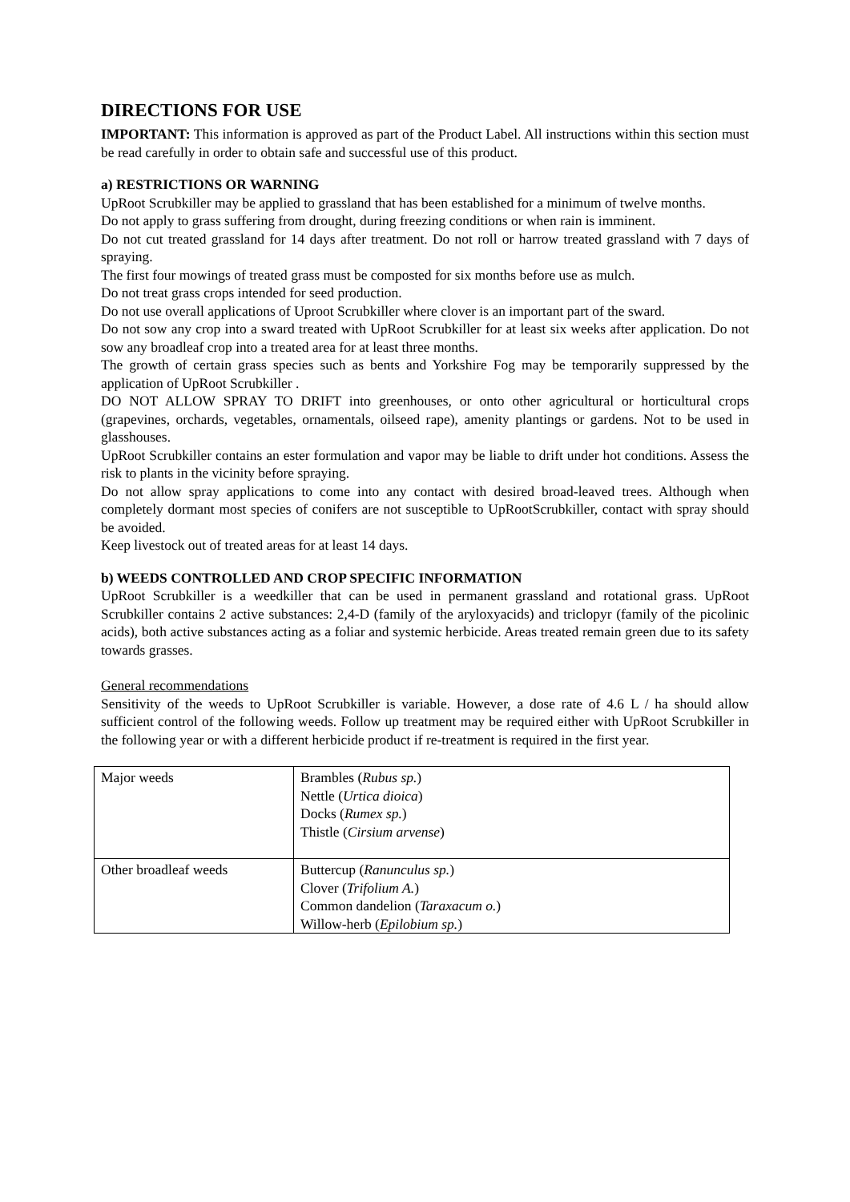DIRECTIONS FOR USE
IMPORTANT: This information is approved as part of the Product Label. All instructions within this section must be read carefully in order to obtain safe and successful use of this product.
a) RESTRICTIONS OR WARNING
UpRoot Scrubkiller may be applied to grassland that has been established for a minimum of twelve months.
Do not apply to grass suffering from drought, during freezing conditions or when rain is imminent.
Do not cut treated grassland for 14 days after treatment. Do not roll or harrow treated grassland with 7 days of spraying.
The first four mowings of treated grass must be composted for six months before use as mulch.
Do not treat grass crops intended for seed production.
Do not use overall applications of Uproot Scrubkiller where clover is an important part of the sward.
Do not sow any crop into a sward treated with UpRoot Scrubkiller for at least six weeks after application. Do not sow any broadleaf crop into a treated area for at least three months.
The growth of certain grass species such as bents and Yorkshire Fog may be temporarily suppressed by the application of UpRoot Scrubkiller .
DO NOT ALLOW SPRAY TO DRIFT into greenhouses, or onto other agricultural or horticultural crops (grapevines, orchards, vegetables, ornamentals, oilseed rape), amenity plantings or gardens. Not to be used in glasshouses.
UpRoot Scrubkiller contains an ester formulation and vapor may be liable to drift under hot conditions. Assess the risk to plants in the vicinity before spraying.
Do not allow spray applications to come into any contact with desired broad-leaved trees. Although when completely dormant most species of conifers are not susceptible to UpRootScrubkiller, contact with spray should be avoided.
Keep livestock out of treated areas for at least 14 days.
b) WEEDS CONTROLLED AND CROP SPECIFIC INFORMATION
UpRoot Scrubkiller is a weedkiller that can be used in permanent grassland and rotational grass. UpRoot Scrubkiller contains 2 active substances: 2,4-D (family of the aryloxyacids) and triclopyr (family of the picolinic acids), both active substances acting as a foliar and systemic herbicide. Areas treated remain green due to its safety towards grasses.
General recommendations
Sensitivity of the weeds to UpRoot Scrubkiller is variable. However, a dose rate of 4.6 L / ha should allow sufficient control of the following weeds. Follow up treatment may be required either with UpRoot Scrubkiller in the following year or with a different herbicide product if re-treatment is required in the first year.
| Major weeds | Brambles ( Rubus sp. ) Nettle ( Urtica dioica ) Docks ( Rumex sp. ) Thistle ( Cirsium arvense ) |
| Other broadleaf weeds | Buttercup ( Ranunculus sp. ) Clover ( Trifolium A. ) Common dandelion ( Taraxacum o. ) Willow-herb ( Epilobium sp. ) |